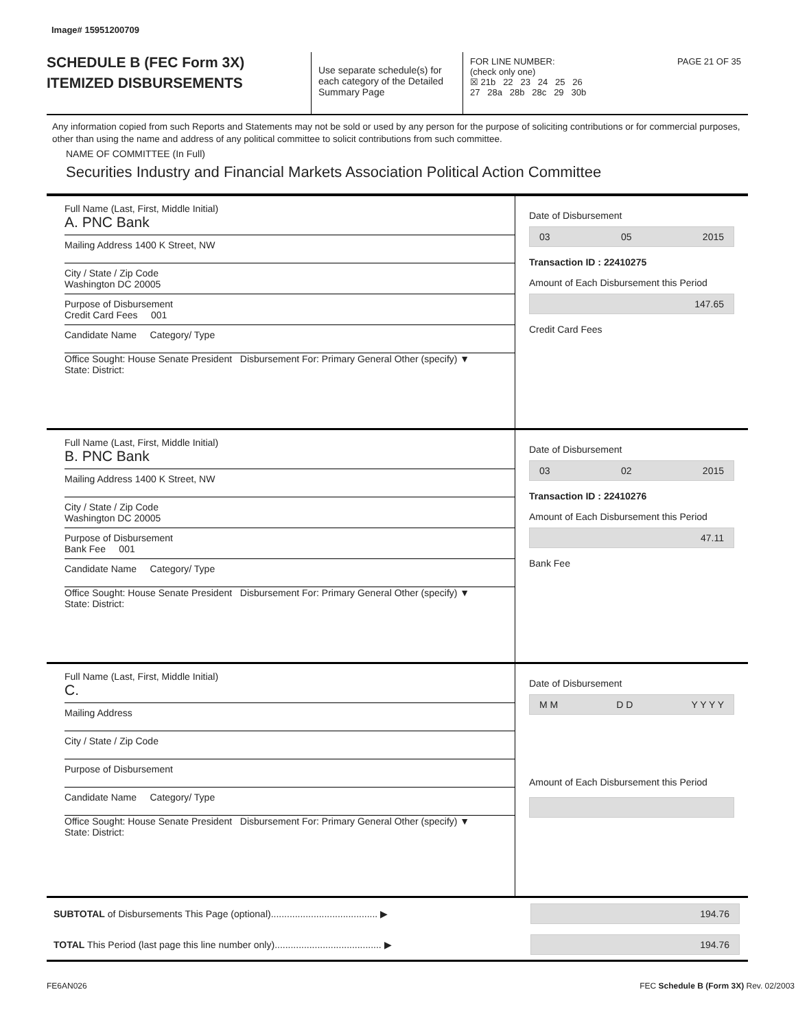Image# 15951200709
SCHEDULE B (FEC Form 3X)
ITEMIZED DISBURSEMENTS
Use separate schedule(s) for each category of the Detailed Summary Page
FOR LINE NUMBER: PAGE 21 OF 35
(check only one)
☒ 21b 22 23 24 25 26
27 28a 28b 28c 29 30b
Any information copied from such Reports and Statements may not be sold or used by any person for the purpose of soliciting contributions or for commercial purposes, other than using the name and address of any political committee to solicit contributions from such committee.
NAME OF COMMITTEE (In Full)
Securities Industry and Financial Markets Association Political Action Committee
Full Name (Last, First, Middle Initial)
A. PNC Bank
Mailing Address 1400 K Street, NW
City / State / Zip Code
Washington DC 20005
Purpose of Disbursement
Credit Card Fees 001
Candidate Name Category/ Type
Office Sought: House Senate President Disbursement For: Primary General Other (specify) ▼
State: District:
Date of Disbursement
03 05 2015
Transaction ID : 22410275
Amount of Each Disbursement this Period
147.65
Credit Card Fees
Full Name (Last, First, Middle Initial)
B. PNC Bank
Mailing Address 1400 K Street, NW
City / State / Zip Code
Washington DC 20005
Purpose of Disbursement
Bank Fee 001
Candidate Name Category/ Type
Office Sought: House Senate President Disbursement For: Primary General Other (specify) ▼
State: District:
Date of Disbursement
03 02 2015
Transaction ID : 22410276
Amount of Each Disbursement this Period
47.11
Bank Fee
Full Name (Last, First, Middle Initial)
C.
Mailing Address
City / State / Zip Code
Purpose of Disbursement
Candidate Name Category/ Type
Office Sought: House Senate President Disbursement For: Primary General Other (specify) ▼
State: District:
Date of Disbursement
M M D D Y Y Y Y
Amount of Each Disbursement this Period
SUBTOTAL of Disbursements This Page (optional)........................................ ▶
194.76
TOTAL This Period (last page this line number only)........................................ ▶
194.76
FE6AN026 FEC Schedule B (Form 3X) Rev. 02/2003